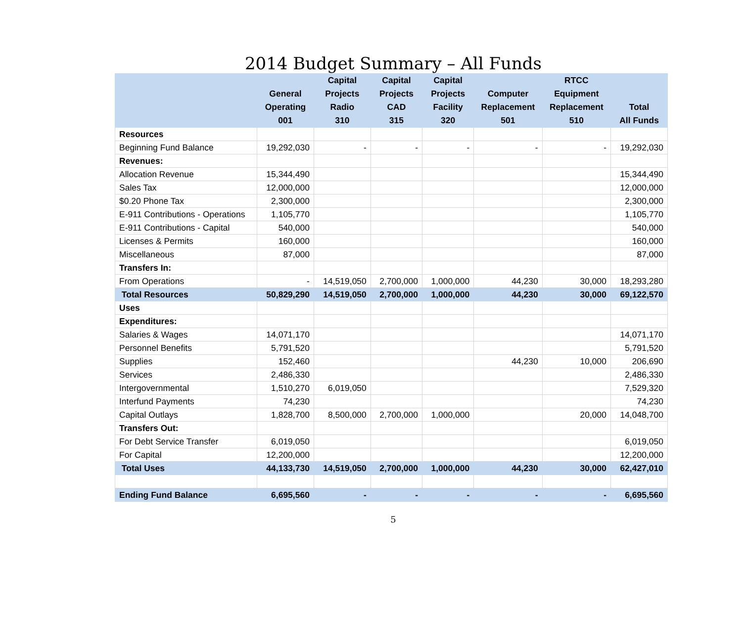2014 Budget Summary – All Funds
| | General Operating 001 | Capital Projects Radio 310 | Capital Projects CAD 315 | Capital Projects Facility 320 | Computer Replacement 501 | RTCC Equipment Replacement 510 | Total All Funds |
| --- | --- | --- | --- | --- | --- | --- | --- |
| Resources | | | | | | | |
| Beginning Fund Balance | 19,292,030 | - | - | - | - | - | 19,292,030 |
| Revenues: | | | | | | | |
| Allocation Revenue | 15,344,490 | | | | | | 15,344,490 |
| Sales Tax | 12,000,000 | | | | | | 12,000,000 |
| $0.20 Phone Tax | 2,300,000 | | | | | | 2,300,000 |
| E-911 Contributions - Operations | 1,105,770 | | | | | | 1,105,770 |
| E-911 Contributions - Capital | 540,000 | | | | | | 540,000 |
| Licenses & Permits | 160,000 | | | | | | 160,000 |
| Miscellaneous | 87,000 | | | | | | 87,000 |
| Transfers In: | | | | | | | |
| From Operations | - | 14,519,050 | 2,700,000 | 1,000,000 | 44,230 | 30,000 | 18,293,280 |
| Total Resources | 50,829,290 | 14,519,050 | 2,700,000 | 1,000,000 | 44,230 | 30,000 | 69,122,570 |
| Uses | | | | | | | |
| Expenditures: | | | | | | | |
| Salaries & Wages | 14,071,170 | | | | | | 14,071,170 |
| Personnel Benefits | 5,791,520 | | | | | | 5,791,520 |
| Supplies | 152,460 | | | | 44,230 | 10,000 | 206,690 |
| Services | 2,486,330 | | | | | | 2,486,330 |
| Intergovernmental | 1,510,270 | 6,019,050 | | | | | 7,529,320 |
| Interfund Payments | 74,230 | | | | | | 74,230 |
| Capital Outlays | 1,828,700 | 8,500,000 | 2,700,000 | 1,000,000 | | 20,000 | 14,048,700 |
| Transfers Out: | | | | | | | |
| For Debt Service Transfer | 6,019,050 | | | | | | 6,019,050 |
| For Capital | 12,200,000 | | | | | | 12,200,000 |
| Total Uses | 44,133,730 | 14,519,050 | 2,700,000 | 1,000,000 | 44,230 | 30,000 | 62,427,010 |
| Ending Fund Balance | 6,695,560 | - | - | - | - | - | 6,695,560 |
5